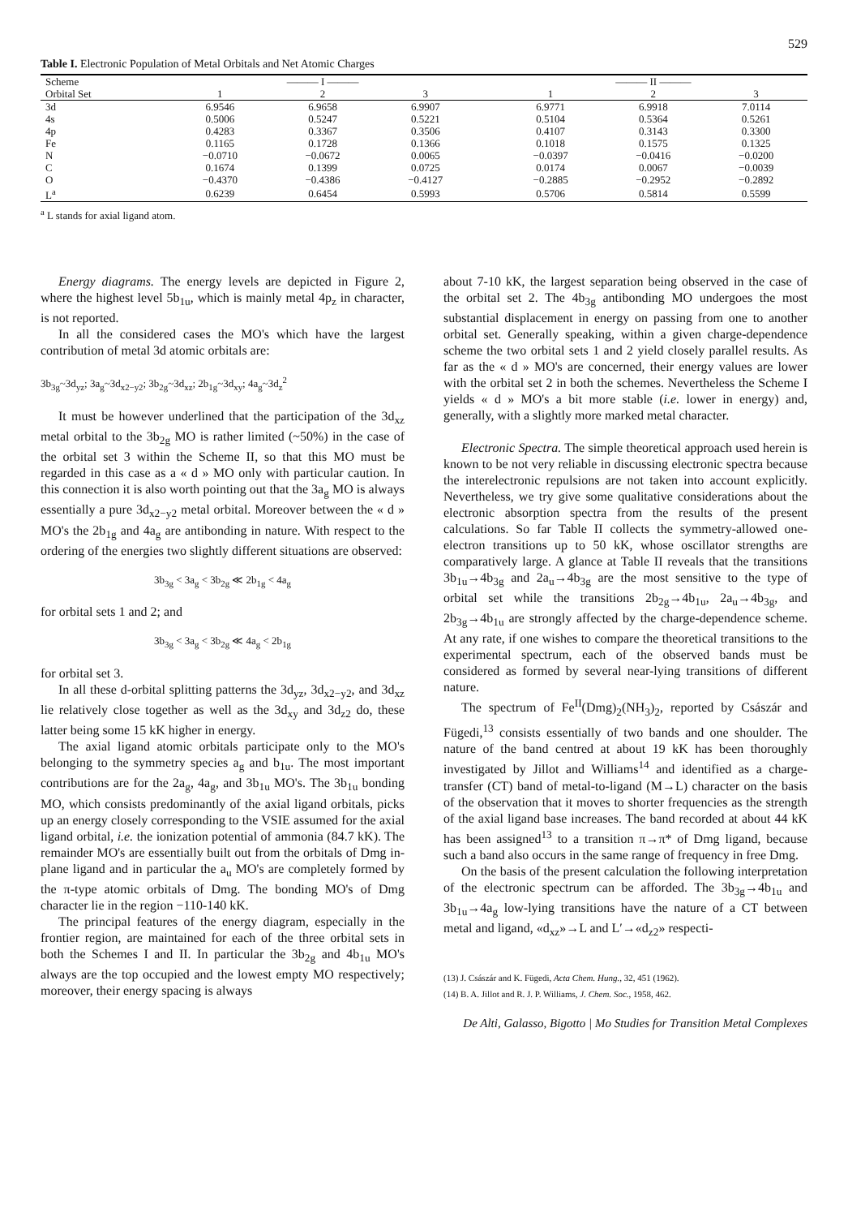529
Table I. Electronic Population of Metal Orbitals and Net Atomic Charges
| Scheme | ——— I ——— | | | | ——— II ——— | | |
| --- | --- | --- | --- | --- | --- | --- | --- |
| Orbital Set | 1 | 2 | 3 | | 1 | 2 | 3 |
| 3d | 6.9546 | 6.9658 | 6.9907 | | 6.9771 | 6.9918 | 7.0114 |
| 4s | 0.5006 | 0.5247 | 0.5221 | | 0.5104 | 0.5364 | 0.5261 |
| 4p | 0.4283 | 0.3367 | 0.3506 | | 0.4107 | 0.3143 | 0.3300 |
| Fe | 0.1165 | 0.1728 | 0.1366 | | 0.1018 | 0.1575 | 0.1325 |
| N | −0.0710 | −0.0672 | 0.0065 | | −0.0397 | −0.0416 | −0.0200 |
| C | 0.1674 | 0.1399 | 0.0725 | | 0.0174 | 0.0067 | −0.0039 |
| O | −0.4370 | −0.4386 | −0.4127 | | −0.2885 | −0.2952 | −0.2892 |
| L<sup>a</sup> | 0.6239 | 0.6454 | 0.5993 | | 0.5706 | 0.5814 | 0.5599 |
<sup>a</sup> L stands for axial ligand atom.
Energy diagrams. The energy levels are depicted in Figure 2, where the highest level 5b<sub>1u</sub>, which is mainly metal 4p<sub>z</sub> in character, is not reported.
In all the considered cases the MO's which have the largest contribution of metal 3d atomic orbitals are:
3b<sub>3g</sub>~3d<sub>yz</sub>; 3a<sub>g</sub>~3d<sub>x2−y2</sub>; 3b<sub>2g</sub>~3d<sub>xz</sub>; 2b<sub>1g</sub>~3d<sub>xy</sub>; 4a<sub>g</sub>~3d<sub>z</sub><sup>2</sup>
It must be however underlined that the participation of the 3d<sub>xz</sub> metal orbital to the 3b<sub>2g</sub> MO is rather limited (~50%) in the case of the orbital set 3 within the Scheme II, so that this MO must be regarded in this case as a « d » MO only with particular caution. In this connection it is also worth pointing out that the 3a<sub>g</sub> MO is always essentially a pure 3d<sub>x2−y2</sub> metal orbital. Moreover between the « d » MO's the 2b<sub>1g</sub> and 4a<sub>g</sub> are antibonding in nature. With respect to the ordering of the energies two slightly different situations are observed:
3b<sub>3g</sub> < 3a<sub>g</sub> < 3b<sub>2g</sub> ≪ 2b<sub>1g</sub> < 4a<sub>g</sub>
for orbital sets 1 and 2; and
3b<sub>3g</sub> < 3a<sub>g</sub> < 3b<sub>2g</sub> ≪ 4a<sub>g</sub> < 2b<sub>1g</sub>
for orbital set 3.
In all these d-orbital splitting patterns the 3d<sub>yz</sub>, 3d<sub>x2−y2</sub>, and 3d<sub>xz</sub> lie relatively close together as well as the 3d<sub>xy</sub> and 3d<sub>z2</sub> do, these latter being some 15 kK higher in energy.
The axial ligand atomic orbitals participate only to the MO's belonging to the symmetry species a<sub>g</sub> and b<sub>1u</sub>. The most important contributions are for the 2a<sub>g</sub>, 4a<sub>g</sub>, and 3b<sub>1u</sub> MO's. The 3b<sub>1u</sub> bonding MO, which consists predominantly of the axial ligand orbitals, picks up an energy closely corresponding to the VSIE assumed for the axial ligand orbital, i.e. the ionization potential of ammonia (84.7 kK). The remainder MO's are essentially built out from the orbitals of Dmg in-plane ligand and in particular the a<sub>u</sub> MO's are completely formed by the π-type atomic orbitals of Dmg. The bonding MO's of Dmg character lie in the region −110-140 kK.
The principal features of the energy diagram, especially in the frontier region, are maintained for each of the three orbital sets in both the Schemes I and II. In particular the 3b<sub>2g</sub> and 4b<sub>1u</sub> MO's always are the top occupied and the lowest empty MO respectively; moreover, their energy spacing is always
about 7-10 kK, the largest separation being observed in the case of the orbital set 2. The 4b<sub>3g</sub> antibonding MO undergoes the most substantial displacement in energy on passing from one to another orbital set. Generally speaking, within a given charge-dependence scheme the two orbital sets 1 and 2 yield closely parallel results. As far as the « d » MO's are concerned, their energy values are lower with the orbital set 2 in both the schemes. Nevertheless the Scheme I yields « d » MO's a bit more stable (i.e. lower in energy) and, generally, with a slightly more marked metal character.
Electronic Spectra. The simple theoretical approach used herein is known to be not very reliable in discussing electronic spectra because the interelectronic repulsions are not taken into account explicitly. Nevertheless, we try give some qualitative considerations about the electronic absorption spectra from the results of the present calculations. So far Table II collects the symmetry-allowed one-electron transitions up to 50 kK, whose oscillator strengths are comparatively large. A glance at Table II reveals that the transitions 3b<sub>1u</sub>→4b<sub>3g</sub> and 2a<sub>u</sub>→4b<sub>3g</sub> are the most sensitive to the type of orbital set while the transitions 2b<sub>2g</sub>→4b<sub>1u</sub>, 2a<sub>u</sub>→4b<sub>3g</sub>, and 2b<sub>3g</sub>→4b<sub>1u</sub> are strongly affected by the charge-dependence scheme. At any rate, if one wishes to compare the theoretical transitions to the experimental spectrum, each of the observed bands must be considered as formed by several near-lying transitions of different nature.
The spectrum of Fe<sup>II</sup>(Dmg)<sub>2</sub>(NH<sub>3</sub>)<sub>2</sub>, reported by Császár and Fügedi,<sup>13</sup> consists essentially of two bands and one shoulder. The nature of the band centred at about 19 kK has been thoroughly investigated by Jillot and Williams<sup>14</sup> and identified as a charge-transfer (CT) band of metal-to-ligand (M→L) character on the basis of the observation that it moves to shorter frequencies as the strength of the axial ligand base increases. The band recorded at about 44 kK has been assigned<sup>13</sup> to a transition π→π* of Dmg ligand, because such a band also occurs in the same range of frequency in free Dmg.
On the basis of the present calculation the following interpretation of the electronic spectrum can be afforded. The 3b<sub>3g</sub>→4b<sub>1u</sub> and 3b<sub>1u</sub>→4a<sub>g</sub> low-lying transitions have the nature of a CT between metal and ligand, «d<sub>xz</sub>»→L and L′→«d<sub>z2</sub>» respecti-
(13) J. Császár and K. Fügedi, Acta Chem. Hung., 32, 451 (1962).
(14) B. A. Jillot and R. J. P. Williams, J. Chem. Soc., 1958, 462.
De Alti, Galasso, Bigotto | Mo Studies for Transition Metal Complexes